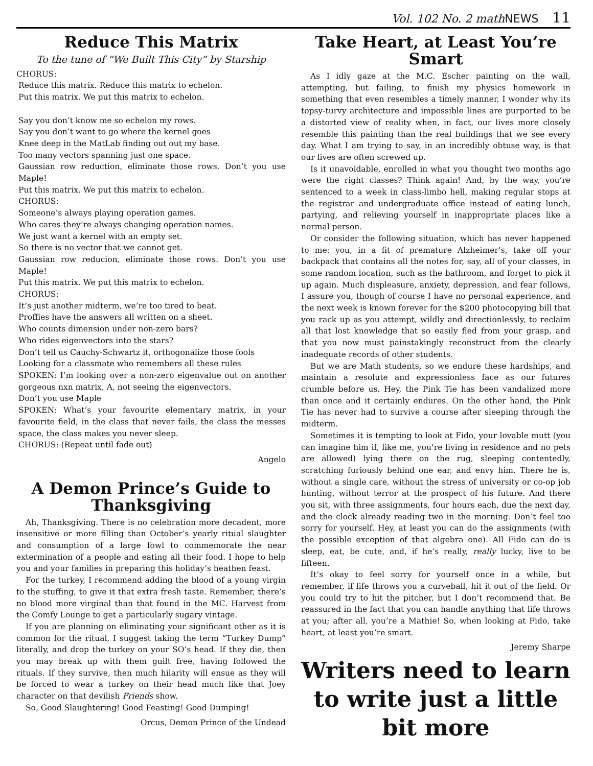Vol. 102 No. 2 mathNEWS 11
Reduce This Matrix
To the tune of “We Built This City” by Starship
CHORUS:
Reduce this matrix. Reduce this matrix to echelon.
Put this matrix. We put this matrix to echelon.
Say you don’t know me so echelon my rows.
Say you don’t want to go where the kernel goes
Knee deep in the MatLab finding out out my base.
Too many vectors spanning just one space.
Gaussian row reduction, eliminate those rows. Don’t you use Maple!
Put this matrix. We put this matrix to echelon.
CHORUS:
Someone’s always playing operation games.
Who cares they’re always changing operation names.
We just want a kernel with an empty set.
So there is no vector that we cannot get.
Gaussian row reducion, eliminate those rows. Don’t you use Maple!
Put this matrix. We put this matrix to echelon.
CHORUS:
It’s just another midterm, we’re too tired to beat.
Proffies have the answers all written on a sheet.
Who counts dimension under non-zero bars?
Who rides eigenvectors into the stars?
Don’t tell us Cauchy-Schwartz it, orthogonalize those fools
Looking for a classmate who remembers all these rules
SPOKEN: I’m looking over a non-zero eigenvalue out on another gorgeous nxn matrix, A, not seeing the eigenvectors.
Don’t you use Maple
SPOKEN: What’s your favourite elementary matrix, in your favourite field, in the class that never fails, the class the messes space, the class makes you never sleep.
CHORUS: (Repeat until fade out)
Angelo
A Demon Prince’s Guide to Thanksgiving
Ah, Thanksgiving. There is no celebration more decadent, more insensitive or more filling than October’s yearly ritual slaughter and consumption of a large fowl to commemorate the near extermination of a people and eating all their food. I hope to help you and your families in preparing this holiday’s heathen feast.
For the turkey, I recommend adding the blood of a young virgin to the stuffing, to give it that extra fresh taste. Remember, there’s no blood more virginal than that found in the MC. Harvest from the Comfy Lounge to get a particularly sugary vintage.
If you are planning on eliminating your significant other as it is common for the ritual, I suggest taking the term “Turkey Dump” literally, and drop the turkey on your SO’s head. If they die, then you may break up with them guilt free, having followed the rituals. If they survive, then much hilarity will ensue as they will be forced to wear a turkey on their head much like that Joey character on that devilish Friends show.
So, Good Slaughtering! Good Feasting! Good Dumping!
Orcus, Demon Prince of the Undead
Take Heart, at Least You’re Smart
As I idly gaze at the M.C. Escher painting on the wall, attempting, but failing, to finish my physics homework in something that even resembles a timely manner, I wonder why its topsy-turvy architecture and impossible lines are purported to be a distorted view of reality when, in fact, our lives more closely resemble this painting than the real buildings that we see every day. What I am trying to say, in an incredibly obtuse way, is that our lives are often screwed up.
Is it unavoidable, enrolled in what you thought two months ago were the right classes? Think again! And, by the way, you’re sentenced to a week in class-limbo hell, making regular stops at the registrar and undergraduate office instead of eating lunch, partying, and relieving yourself in inappropriate places like a normal person.
Or consider the following situation, which has never happened to me: you, in a fit of premature Alzheimer’s, take off your backpack that contains all the notes for, say, all of your classes, in some random location, such as the bathroom, and forget to pick it up again. Much displeasure, anxiety, depression, and fear follows, I assure you, though of course I have no personal experience, and the next week is known forever for the $200 photocopying bill that you rack up as you attempt, wildly and directionlessly, to reclaim all that lost knowledge that so easily fled from your grasp, and that you now must painstakingly reconstruct from the clearly inadequate records of other students.
But we are Math students, so we endure these hardships, and maintain a resolute and expressionless face as our futures crumble before us. Hey, the Pink Tie has been vandalized more than once and it certainly endures. On the other hand, the Pink Tie has never had to survive a course after sleeping through the midterm.
Sometimes it is tempting to look at Fido, your lovable mutt (you can imagine him if, like me, you’re living in residence and no pets are allowed) lying there on the rug, sleeping contentedly, scratching furiously behind one ear, and envy him. There he is, without a single care, without the stress of university or co-op job hunting, without terror at the prospect of his future. And there you sit, with three assignments, four hours each, due the next day, and the clock already reading two in the morning. Don’t feel too sorry for yourself. Hey, at least you can do the assignments (with the possible exception of that algebra one). All Fido can do is sleep, eat, be cute, and, if he’s really, really lucky, live to be fifteen.
It’s okay to feel sorry for yourself once in a while, but remember, if life throws you a curveball, hit it out of the field. Or you could try to hit the pitcher, but I don’t recommend that. Be reassured in the fact that you can handle anything that life throws at you; after all, you’re a Mathie! So, when looking at Fido, take heart, at least you’re smart.
Jeremy Sharpe
Writers need to learn to write just a little bit more